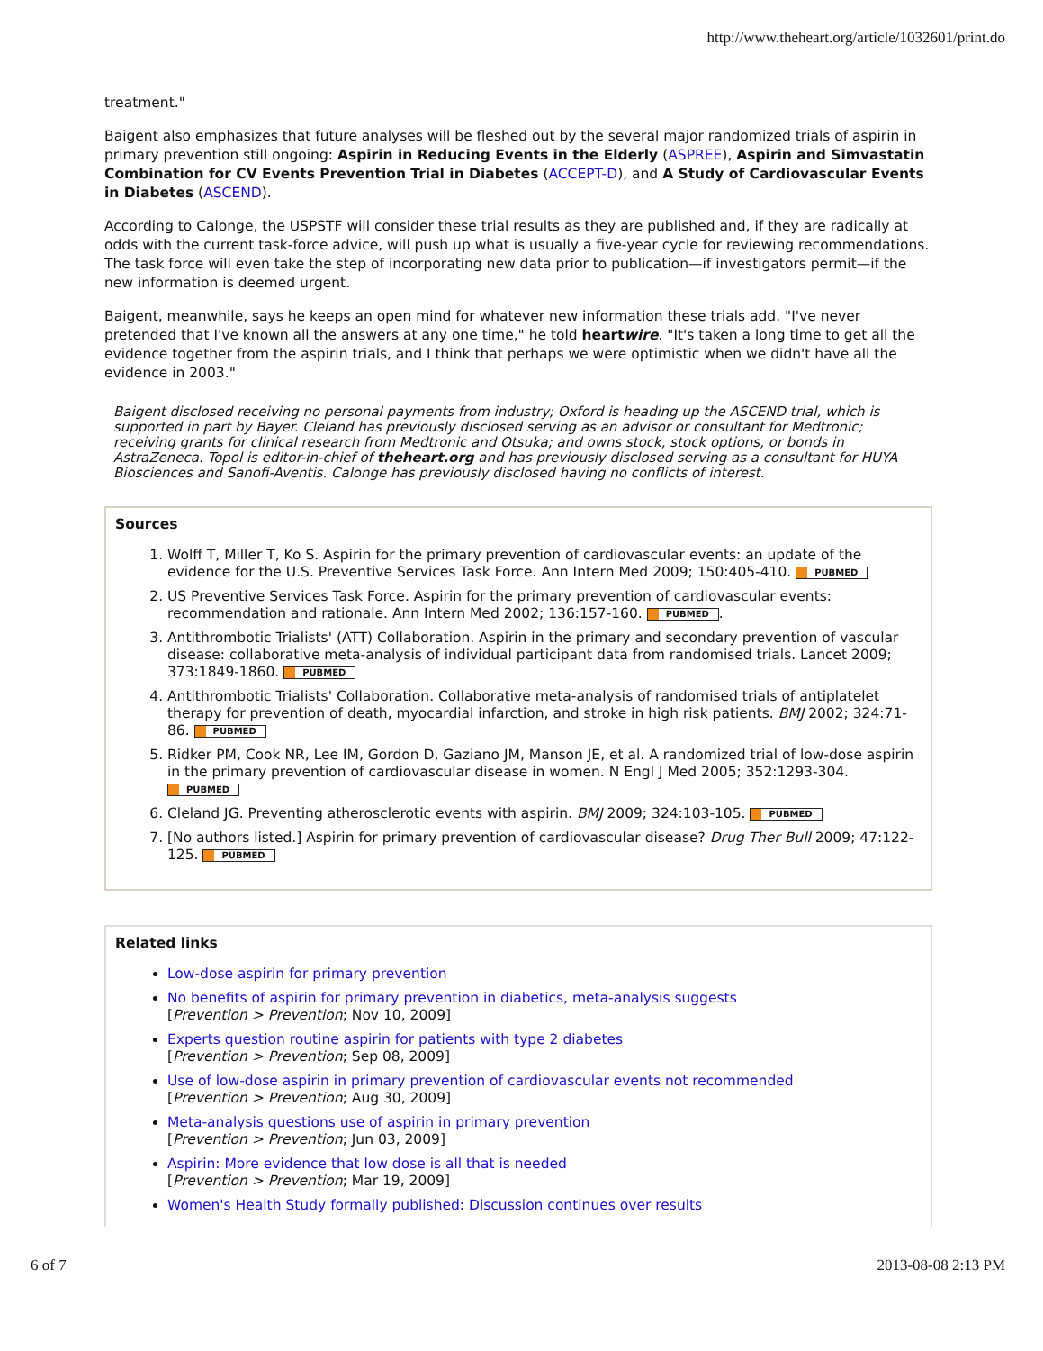http://www.theheart.org/article/1032601/print.do
treatment."
Baigent also emphasizes that future analyses will be fleshed out by the several major randomized trials of aspirin in primary prevention still ongoing: Aspirin in Reducing Events in the Elderly (ASPREE), Aspirin and Simvastatin Combination for CV Events Prevention Trial in Diabetes (ACCEPT-D), and A Study of Cardiovascular Events in Diabetes (ASCEND).
According to Calonge, the USPSTF will consider these trial results as they are published and, if they are radically at odds with the current task-force advice, will push up what is usually a five-year cycle for reviewing recommendations. The task force will even take the step of incorporating new data prior to publication—if investigators permit—if the new information is deemed urgent.
Baigent, meanwhile, says he keeps an open mind for whatever new information these trials add. "I've never pretended that I've known all the answers at any one time," he told heartwire. "It's taken a long time to get all the evidence together from the aspirin trials, and I think that perhaps we were optimistic when we didn't have all the evidence in 2003."
Baigent disclosed receiving no personal payments from industry; Oxford is heading up the ASCEND trial, which is supported in part by Bayer. Cleland has previously disclosed serving as an advisor or consultant for Medtronic; receiving grants for clinical research from Medtronic and Otsuka; and owns stock, stock options, or bonds in AstraZeneca. Topol is editor-in-chief of theheart.org and has previously disclosed serving as a consultant for HUYA Biosciences and Sanofi-Aventis. Calonge has previously disclosed having no conflicts of interest.
Sources
1. Wolff T, Miller T, Ko S. Aspirin for the primary prevention of cardiovascular events: an update of the evidence for the U.S. Preventive Services Task Force. Ann Intern Med 2009; 150:405-410. PUBMED
2. US Preventive Services Task Force. Aspirin for the primary prevention of cardiovascular events: recommendation and rationale. Ann Intern Med 2002; 136:157-160. PUBMED.
3. Antithrombotic Trialists' (ATT) Collaboration. Aspirin in the primary and secondary prevention of vascular disease: collaborative meta-analysis of individual participant data from randomised trials. Lancet 2009; 373:1849-1860. PUBMED
4. Antithrombotic Trialists' Collaboration. Collaborative meta-analysis of randomised trials of antiplatelet therapy for prevention of death, myocardial infarction, and stroke in high risk patients. BMJ 2002; 324:71-86. PUBMED
5. Ridker PM, Cook NR, Lee IM, Gordon D, Gaziano JM, Manson JE, et al. A randomized trial of low-dose aspirin in the primary prevention of cardiovascular disease in women. N Engl J Med 2005; 352:1293-304. PUBMED
6. Cleland JG. Preventing atherosclerotic events with aspirin. BMJ 2009; 324:103-105. PUBMED
7. [No authors listed.] Aspirin for primary prevention of cardiovascular disease? Drug Ther Bull 2009; 47:122-125. PUBMED
Related links
Low-dose aspirin for primary prevention
No benefits of aspirin for primary prevention in diabetics, meta-analysis suggests
[Prevention > Prevention; Nov 10, 2009]
Experts question routine aspirin for patients with type 2 diabetes
[Prevention > Prevention; Sep 08, 2009]
Use of low-dose aspirin in primary prevention of cardiovascular events not recommended
[Prevention > Prevention; Aug 30, 2009]
Meta-analysis questions use of aspirin in primary prevention
[Prevention > Prevention; Jun 03, 2009]
Aspirin: More evidence that low dose is all that is needed
[Prevention > Prevention; Mar 19, 2009]
Women's Health Study formally published: Discussion continues over results
6 of 7 2013-08-08 2:13 PM